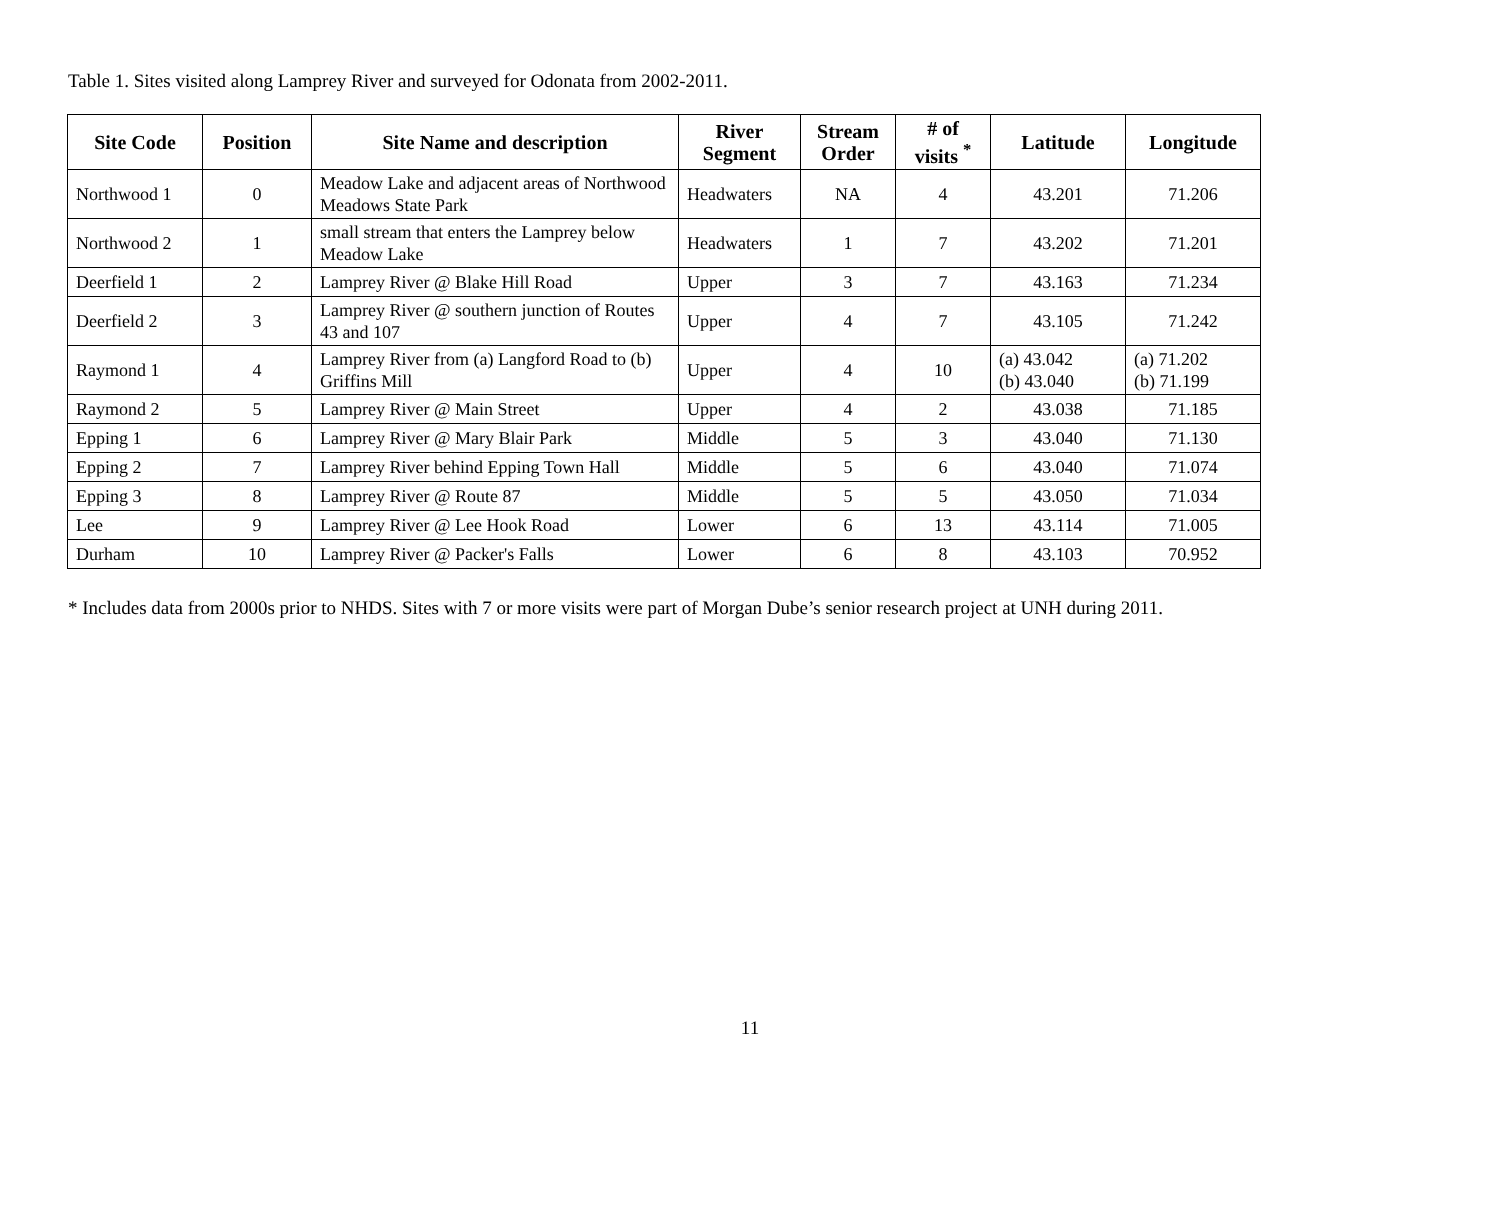Table 1. Sites visited along Lamprey River and surveyed for Odonata from 2002-2011.
| Site Code | Position | Site Name and description | River Segment | Stream Order | # of visits <sup>*</sup> | Latitude | Longitude |
| --- | --- | --- | --- | --- | --- | --- | --- |
| Northwood 1 | 0 | Meadow Lake and adjacent areas of Northwood Meadows State Park | Headwaters | NA | 4 | 43.201 | 71.206 |
| Northwood 2 | 1 | small stream that enters the Lamprey below Meadow Lake | Headwaters | 1 | 7 | 43.202 | 71.201 |
| Deerfield 1 | 2 | Lamprey River @ Blake Hill Road | Upper | 3 | 7 | 43.163 | 71.234 |
| Deerfield 2 | 3 | Lamprey River @ southern junction of Routes 43 and 107 | Upper | 4 | 7 | 43.105 | 71.242 |
| Raymond 1 | 4 | Lamprey River from (a) Langford Road to (b) Griffins Mill | Upper | 4 | 10 | (a) 43.042 (b) 43.040 | (a) 71.202 (b) 71.199 |
| Raymond 2 | 5 | Lamprey River @ Main Street | Upper | 4 | 2 | 43.038 | 71.185 |
| Epping 1 | 6 | Lamprey River @ Mary Blair Park | Middle | 5 | 3 | 43.040 | 71.130 |
| Epping 2 | 7 | Lamprey River behind Epping Town Hall | Middle | 5 | 6 | 43.040 | 71.074 |
| Epping 3 | 8 | Lamprey River @ Route 87 | Middle | 5 | 5 | 43.050 | 71.034 |
| Lee | 9 | Lamprey River @ Lee Hook Road | Lower | 6 | 13 | 43.114 | 71.005 |
| Durham | 10 | Lamprey River @ Packer's Falls | Lower | 6 | 8 | 43.103 | 70.952 |
* Includes data from 2000s prior to NHDS. Sites with 7 or more visits were part of Morgan Dube’s senior research project at UNH during 2011.
11